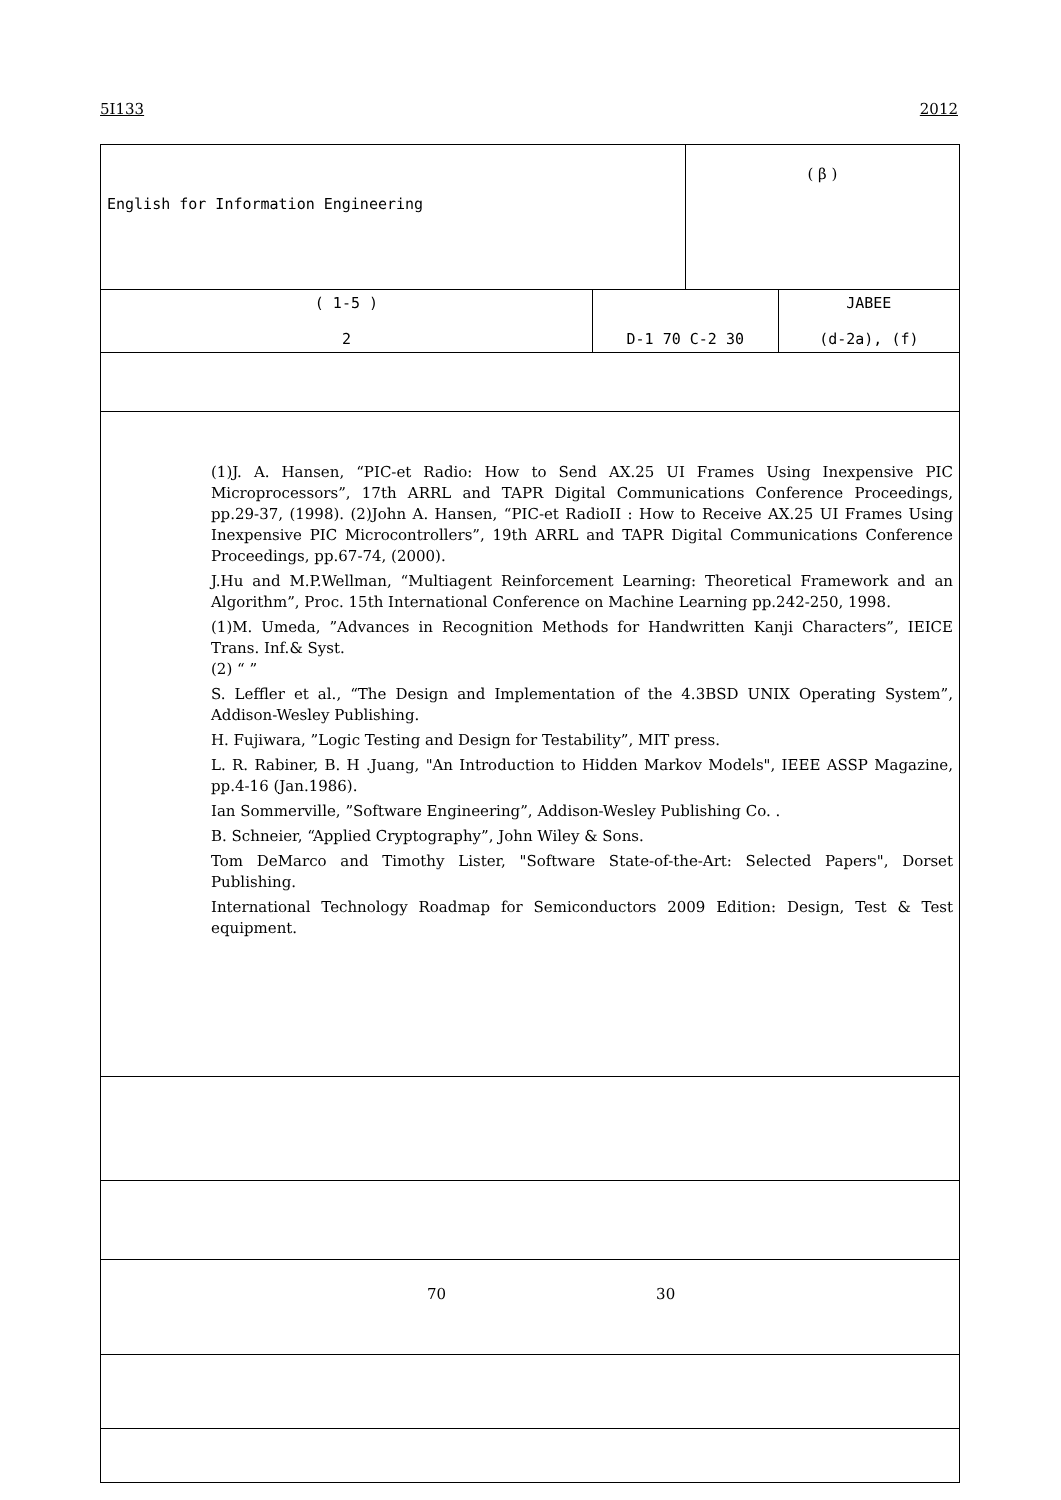5I133 2012
| English for Information Engineering | | ( β ) | |
| ( 1-5 ) 2 | D-1 70 C-2 30 | | JABEE (d-2a), (f) |
| (1)J. A. Hansen, “PIC-et Radio: How to Send AX.25 UI Frames Using Inexpensive PIC Microprocessors”, 17th ARRL and TAPR Digital Communications Conference Proceedings, pp.29-37, (1998). (2)John A. Hansen, “PIC-et RadioII : How to Receive AX.25 UI Frames Using Inexpensive PIC Microcontrollers”, 19th ARRL and TAPR Digital Communications Conference Proceedings, pp.67-74, (2000). J.Hu and M.P.Wellman, “Multiagent Reinforcement Learning: Theoretical Framework and an Algorithm”, Proc. 15th International Conference on Machine Learning pp.242-250, 1998. (1)M. Umeda, ”Advances in Recognition Methods for Handwritten Kanji Characters”, IEICE Trans. Inf.& Syst. (2) “ ” S. Leffler et al., “The Design and Implementation of the 4.3BSD UNIX Operating System”, Addison-Wesley Publishing. H. Fujiwara, ”Logic Testing and Design for Testability”, MIT press. L. R. Rabiner, B. H .Juang, "An Introduction to Hidden Markov Models", IEEE ASSP Magazine, pp.4-16 (Jan.1986). Ian Sommerville, ”Software Engineering”, Addison-Wesley Publishing Co. . B. Schneier, “Applied Cryptography”, John Wiley & Sons. Tom DeMarco and Timothy Lister, "Software State-of-the-Art: Selected Papers", Dorset Publishing. International Technology Roadmap for Semiconductors 2009 Edition: Design, Test & Test equipment. | | | |
| 70 30 | | | |